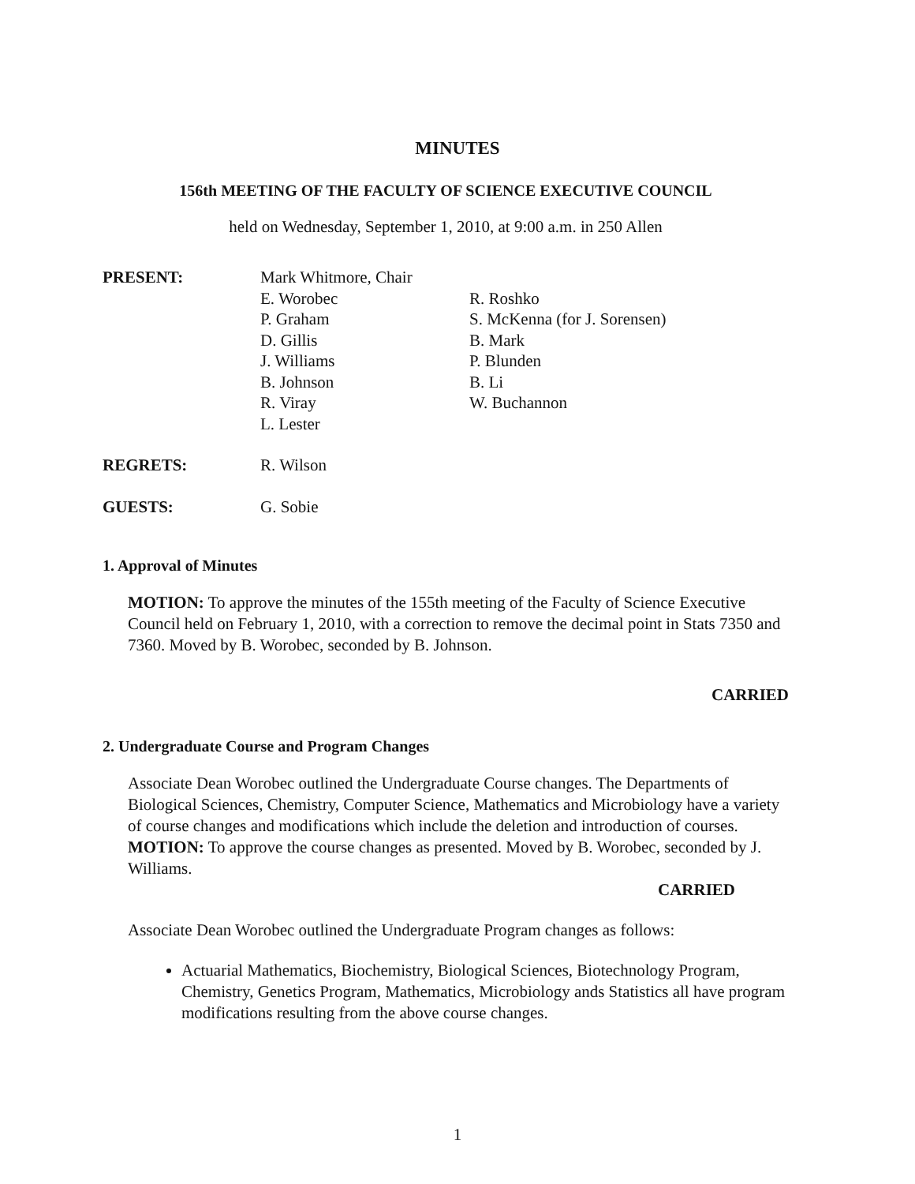MINUTES
156th MEETING OF THE FACULTY OF SCIENCE EXECUTIVE COUNCIL
held on Wednesday, September 1, 2010, at 9:00 a.m. in 250 Allen
| PRESENT: | Mark Whitmore, Chair E. Worobec P. Graham D. Gillis J. Williams B. Johnson R. Viray L. Lester | R. Roshko S. McKenna (for J. Sorensen) B. Mark P. Blunden B. Li W. Buchannon |
| REGRETS: | R. Wilson | |
| GUESTS: | G. Sobie | |
1. Approval of Minutes
MOTION: To approve the minutes of the 155th meeting of the Faculty of Science Executive Council held on February 1, 2010, with a correction to remove the decimal point in Stats 7350 and 7360. Moved by B. Worobec, seconded by B. Johnson.
CARRIED
2. Undergraduate Course and Program Changes
Associate Dean Worobec outlined the Undergraduate Course changes. The Departments of Biological Sciences, Chemistry, Computer Science, Mathematics and Microbiology have a variety of course changes and modifications which include the deletion and introduction of courses.
MOTION: To approve the course changes as presented. Moved by B. Worobec, seconded by J. Williams.
CARRIED
Associate Dean Worobec outlined the Undergraduate Program changes as follows:
Actuarial Mathematics, Biochemistry, Biological Sciences, Biotechnology Program, Chemistry, Genetics Program, Mathematics, Microbiology ands Statistics all have program modifications resulting from the above course changes.
1